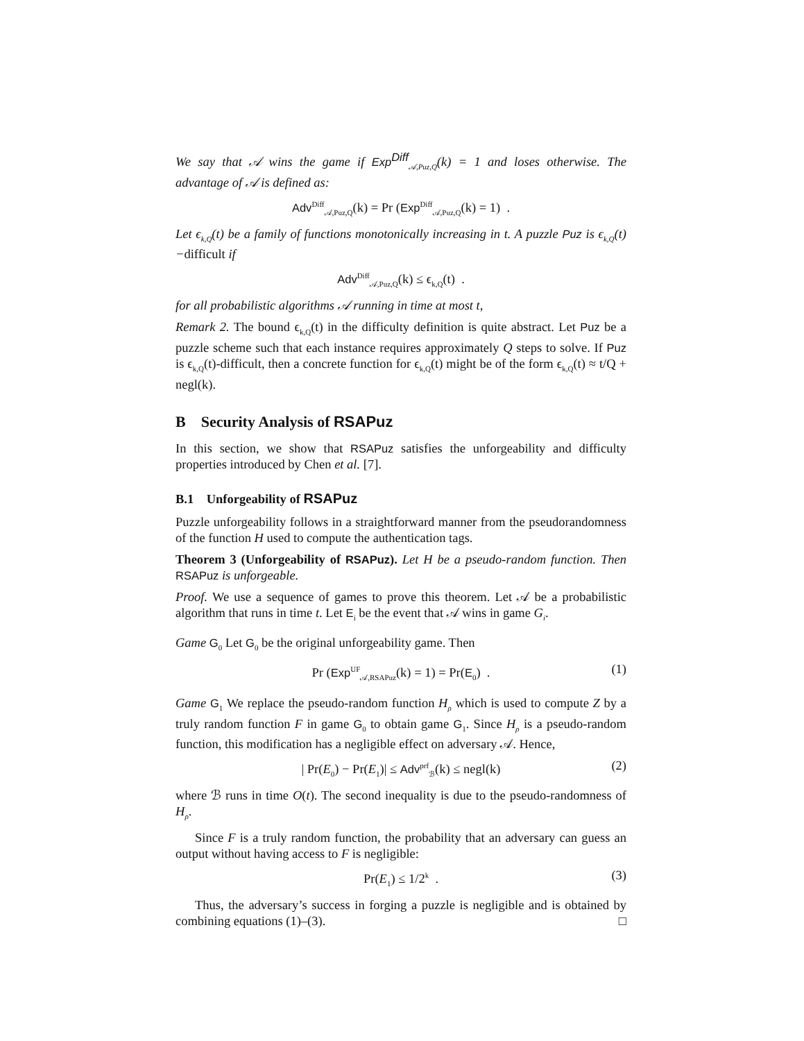We say that 𝒜 wins the game if Exp<sup>Diff</sup><sub>𝒜,Puz,Q</sub>(k) = 1 and loses otherwise. The advantage of 𝒜 is defined as:
Adv<sup>Diff</sup><sub>𝒜,Puz,Q</sub>(k) = Pr (Exp<sup>Diff</sup><sub>𝒜,Puz,Q</sub>(k) = 1) .
Let ϵ<sub>k,Q</sub>(t) be a family of functions monotonically increasing in t. A puzzle Puz is ϵ<sub>k,Q</sub>(t)−difficult if
Adv<sup>Diff</sup><sub>𝒜,Puz,Q</sub>(k) ≤ ϵ<sub>k,Q</sub>(t) .
for all probabilistic algorithms 𝒜 running in time at most t,
Remark 2. The bound ϵ<sub>k,Q</sub>(t) in the difficulty definition is quite abstract. Let Puz be a puzzle scheme such that each instance requires approximately Q steps to solve. If Puz is ϵ<sub>k,Q</sub>(t)-difficult, then a concrete function for ϵ<sub>k,Q</sub>(t) might be of the form ϵ<sub>k,Q</sub>(t) ≈ t/Q + negl(k).
B Security Analysis of RSAPuz
In this section, we show that RSAPuz satisfies the unforgeability and difficulty properties introduced by Chen et al. [7].
B.1 Unforgeability of RSAPuz
Puzzle unforgeability follows in a straightforward manner from the pseudorandomness of the function H used to compute the authentication tags.
Theorem 3 (Unforgeability of RSAPuz). Let H be a pseudo-random function. Then RSAPuz is unforgeable.
Proof. We use a sequence of games to prove this theorem. Let 𝒜 be a probabilistic algorithm that runs in time t. Let E<sub>i</sub> be the event that 𝒜 wins in game G<sub>i</sub>.
Game G<sub>0</sub> Let G<sub>0</sub> be the original unforgeability game. Then
Pr (Exp<sup>UF</sup><sub>𝒜,RSAPuz</sub>(k) = 1) = Pr(E<sub>0</sub>) . (1)
Game G<sub>1</sub> We replace the pseudo-random function H<sub>ρ</sub> which is used to compute Z by a truly random function F in game G<sub>0</sub> to obtain game G<sub>1</sub>. Since H<sub>ρ</sub> is a pseudo-random function, this modification has a negligible effect on adversary 𝒜. Hence,
| Pr(E<sub>0</sub>) − Pr(E<sub>1</sub>)| ≤ Adv<sup>prf</sup><sub>ℬ</sub>(k) ≤ negl(k) (2)
where ℬ runs in time O(t). The second inequality is due to the pseudo-randomness of H<sub>ρ</sub>.
Since F is a truly random function, the probability that an adversary can guess an output without having access to F is negligible:
Pr(E<sub>1</sub>) ≤ 1/2<sup>k</sup> . (3)
Thus, the adversary’s success in forging a puzzle is negligible and is obtained by combining equations (1)–(3). □